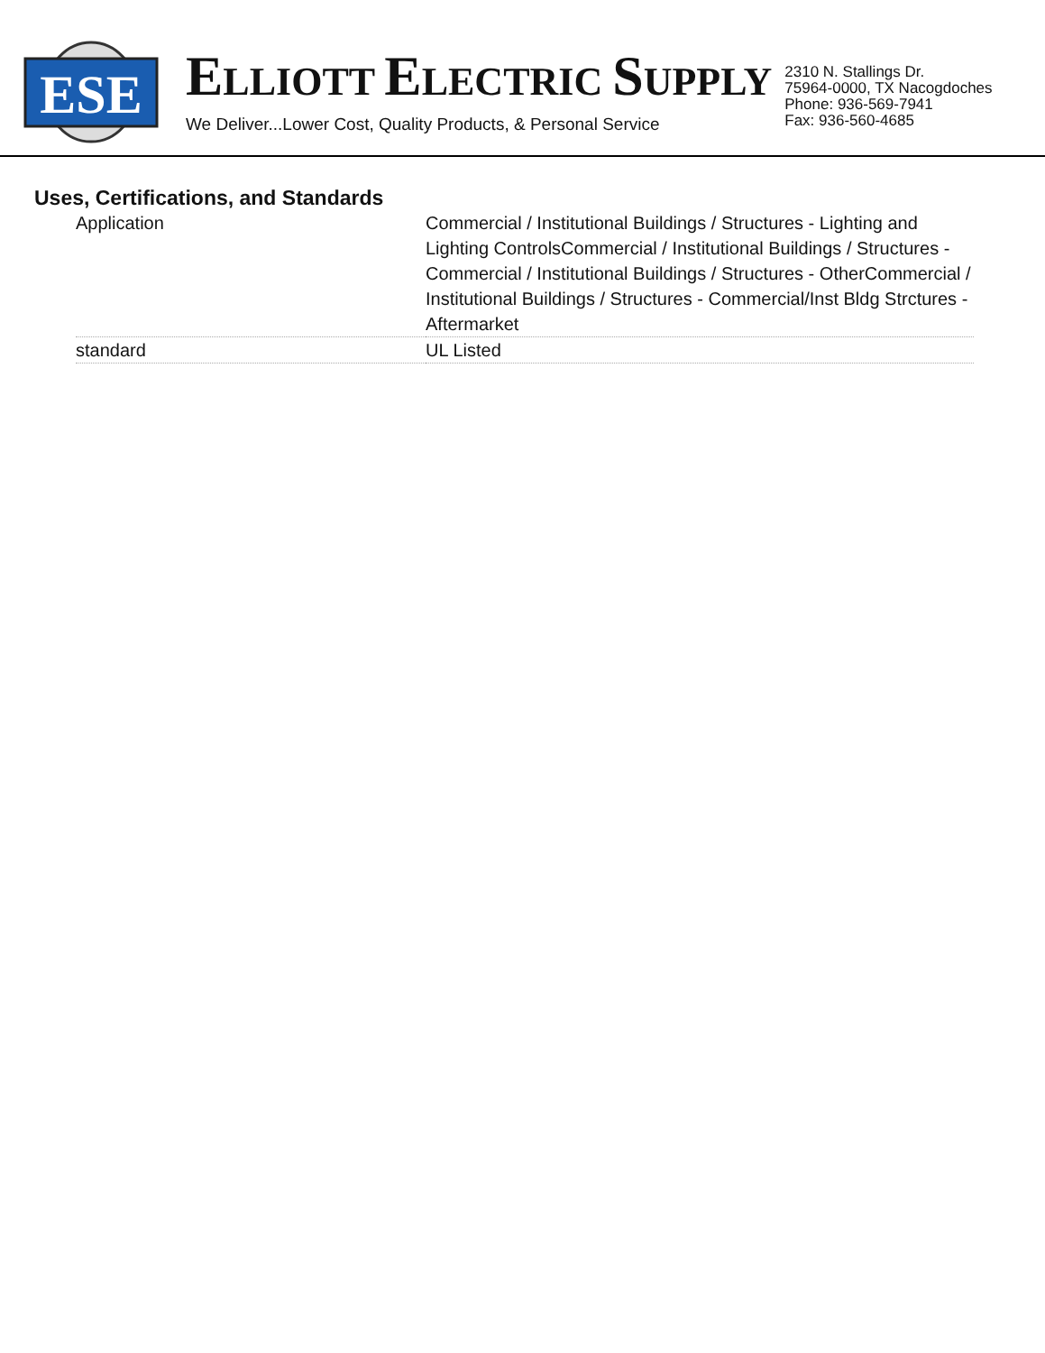ESE
ELLIOTT ELECTRIC SUPPLY
We Deliver...Lower Cost, Quality Products, & Personal Service
2310 N. Stallings Dr.
75964-0000, TX Nacogdoches
Phone: 936-569-7941
Fax: 936-560-4685
Uses, Certifications, and Standards
| Application | Commercial / Institutional Buildings / Structures - Lighting and Lighting ControlsCommercial / Institutional Buildings / Structures - Commercial / Institutional Buildings / Structures - OtherCommercial / Institutional Buildings / Structures - Commercial/Inst Bldg Strctures - Aftermarket |
| standard | UL Listed |